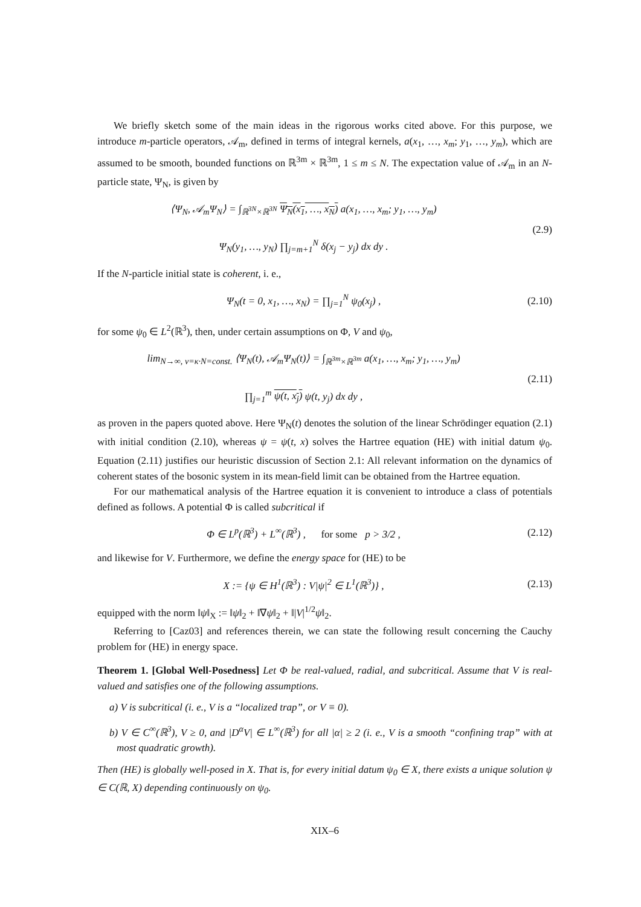We briefly sketch some of the main ideas in the rigorous works cited above. For this purpose, we introduce m-particle operators, 𝒜<sub>m</sub>, defined in terms of integral kernels, a(x<sub>1</sub>, …, x<sub>m</sub>; y<sub>1</sub>, …, y<sub>m</sub>), which are assumed to be smooth, bounded functions on ℝ<sup>3m</sup> × ℝ<sup>3m</sup>, 1 ≤ m ≤ N. The expectation value of 𝒜<sub>m</sub> in an N-particle state, Ψ<sub>N</sub>, is given by
⟨Ψ<sub>N</sub>, 𝒜<sub>m</sub>Ψ<sub>N</sub>⟩ = ∫<sub>ℝ<sup>3N</sup>×ℝ<sup>3N</sup></sub> Ψ<sub>N</sub>(x<sub>1</sub>, …, x<sub>N</sub>) a(x<sub>1</sub>, …, x<sub>m</sub>; y<sub>1</sub>, …, y<sub>m</sub>)
Ψ<sub>N</sub>(y<sub>1</sub>, …, y<sub>N</sub>) ∏<sub>j=m+1</sub><sup>N</sup> δ(x<sub>j</sub> − y<sub>j</sub>) dx dy .
(2.9)
If the N-particle initial state is coherent, i. e.,
Ψ<sub>N</sub>(t = 0, x<sub>1</sub>, …, x<sub>N</sub>) = ∏<sub>j=1</sub><sup>N</sup> ψ<sub>0</sub>(x<sub>j</sub>) ,
(2.10)
for some ψ<sub>0</sub> ∈ L<sup>2</sup>(ℝ<sup>3</sup>), then, under certain assumptions on Φ, V and ψ<sub>0</sub>,
lim<sub>N→∞, ν=κ·N=const.</sub> ⟨Ψ<sub>N</sub>(t), 𝒜<sub>m</sub>Ψ<sub>N</sub>(t)⟩ = ∫<sub>ℝ<sup>3m</sup>×ℝ<sup>3m</sup></sub> a(x<sub>1</sub>, …, x<sub>m</sub>; y<sub>1</sub>, …, y<sub>m</sub>)
∏<sub>j=1</sub><sup>m</sup> ψ(t, x<sub>j</sub>) ψ(t, y<sub>j</sub>) dx dy ,
(2.11)
as proven in the papers quoted above. Here Ψ<sub>N</sub>(t) denotes the solution of the linear Schrödinger equation (2.1) with initial condition (2.10), whereas ψ = ψ(t, x) solves the Hartree equation (HE) with initial datum ψ<sub>0</sub>. Equation (2.11) justifies our heuristic discussion of Section 2.1: All relevant information on the dynamics of coherent states of the bosonic system in its mean-field limit can be obtained from the Hartree equation.
For our mathematical analysis of the Hartree equation it is convenient to introduce a class of potentials defined as follows. A potential Φ is called subcritical if
Φ ∈ L<sup>p</sup>(ℝ<sup>3</sup>) + L<sup>∞</sup>(ℝ<sup>3</sup>) , for some p > 3/2 ,
(2.12)
and likewise for V. Furthermore, we define the energy space for (HE) to be
X := {ψ ∈ H<sup>1</sup>(ℝ<sup>3</sup>) : V|ψ|<sup>2</sup> ∈ L<sup>1</sup>(ℝ<sup>3</sup>)} ,
(2.13)
equipped with the norm ‖ψ‖<sub>X</sub> := ‖ψ‖<sub>2</sub> + ‖∇ψ‖<sub>2</sub> + ‖|V|<sup>1/2</sup>ψ‖<sub>2</sub>.
Referring to [Caz03] and references therein, we can state the following result concerning the Cauchy problem for (HE) in energy space.
Theorem 1. [Global Well-Posedness] Let Φ be real-valued, radial, and subcritical. Assume that V is real-valued and satisfies one of the following assumptions.
a) V is subcritical (i. e., V is a “localized trap”, or V ≡ 0).
b) V ∈ C<sup>∞</sup>(ℝ<sup>3</sup>), V ≥ 0, and |D<sup>α</sup>V| ∈ L<sup>∞</sup>(ℝ<sup>3</sup>) for all |α| ≥ 2 (i. e., V is a smooth “confining trap” with at most quadratic growth).
Then (HE) is globally well-posed in X. That is, for every initial datum ψ<sub>0</sub> ∈ X, there exists a unique solution ψ ∈ C(ℝ, X) depending continuously on ψ<sub>0</sub>.
XIX–6